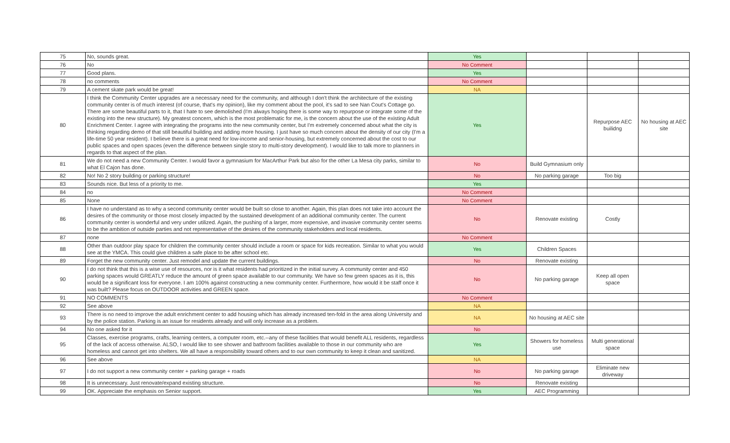| 75 | No, sounds great. | Yes | | | |
| 76 | No | No Comment | | | |
| 77 | Good plans. | Yes | | | |
| 78 | no comments | No Comment | | | |
| 79 | A cement skate park would be great! | NA | | | |
| 80 | I think the Community Center upgrades are a necessary need for the community, and although I don't think the architecture of the existing community center is of much interest (of course, that's my opinion), like my comment about the pool, it's sad to see Nan Cout's Cottage go. There are some beautiful parts to it, that I hate to see demolished (I'm always hoping there is some way to repurpose or integrate some of the existing into the new structure). My greatest concern, which is the most problematic for me, is the concern about the use of the existing Adult Enrichment Center. I agree with integrating the programs into the new community center, but I'm extremely concerned about what the city is thinking regarding demo of that still beautiful building and adding more housing. I just have so much concern about the density of our city (I'm a life-time 50 year resident). I believe there is a great need for low-income and senior-housing, but extremely concerned about the cost to our public spaces and open spaces (even the difference between single story to multi-story development). I would like to talk more to planners in regards to that aspect of the plan. | Yes | | Repurpose AEC builidng | No housing at AEC site |
| 81 | We do not need a new Community Center. I would favor a gymnasium for MacArthur Park but also for the other La Mesa city parks, similar to what El Cajon has done. | No | Build Gymnasium only | | |
| 82 | No! No 2 story building or parking structure! | No | No parking garage | Too big | |
| 83 | Sounds nice. But less of a priority to me. | Yes | | | |
| 84 | no | No Comment | | | |
| 85 | None | No Comment | | | |
| 86 | I have no understand as to why a second community center would be built so close to another. Again, this plan does not take into account the desires of the community or those most closely impacted by the sustained development of an additional community center. The current community center is wonderful and very under utilized. Again, the pushing of a larger, more expensive, and invasive community center seems to be the ambition of outside parties and not representative of the desires of the community stakeholders and local residents. | No | Renovate existing | Costly | |
| 87 | none | No Comment | | | |
| 88 | Other than outdoor play space for children the community center should include a room or space for kids recreation. Similar to what you would see at the YMCA. This could give children a safe place to be after school etc. | Yes | Children Spaces | | |
| 89 | Forget the new community center. Just remodel and update the current buildings. | No | Renovate existing | | |
| 90 | I do not think that this is a wise use of resources, nor is it what residents had prioritized in the initial survey. A community center and 450 parking spaces would GREATLY reduce the amount of green space available to our community. We have so few green spaces as it is, this would be a significant loss for everyone. I am 100% against constructing a new community center. Furthermore, how would it be staff once it was built? Please focus on OUTDOOR activities and GREEN space. | No | No parking garage | Keep all open space | |
| 91 | NO COMMENTS | No Comment | | | |
| 92 | See above | NA | | | |
| 93 | There is no need to improve the adult enrichment center to add housing which has already increased ten-fold in the area along University and by the police station. Parking is an issue for residents already and will only increase as a problem. | NA | No housing at AEC site | | |
| 94 | No one asked for it | No | | | |
| 95 | Classes, exercise programs, crafts, learning centers, a computer room, etc.--any of these facilities that would benefit ALL residents, regardless of the lack of access otherwise. ALSO, I would like to see shower and bathroom facilities available to those in our community who are homeless and cannot get into shelters. We all have a responsibility toward others and to our own community to keep it clean and sanitized. | Yes | Showers for homeless use | Multi generational space | |
| 96 | See above | NA | | | |
| 97 | I do not support a new community center + parking garage + roads | No | No parking garage | Eliminate new driveway | |
| 98 | It is unnecessary. Just renovate/expand existing structure. | No | Renovate existing | | |
| 99 | OK. Appreciate the emphasis on Senior support. | Yes | AEC Programming | | |